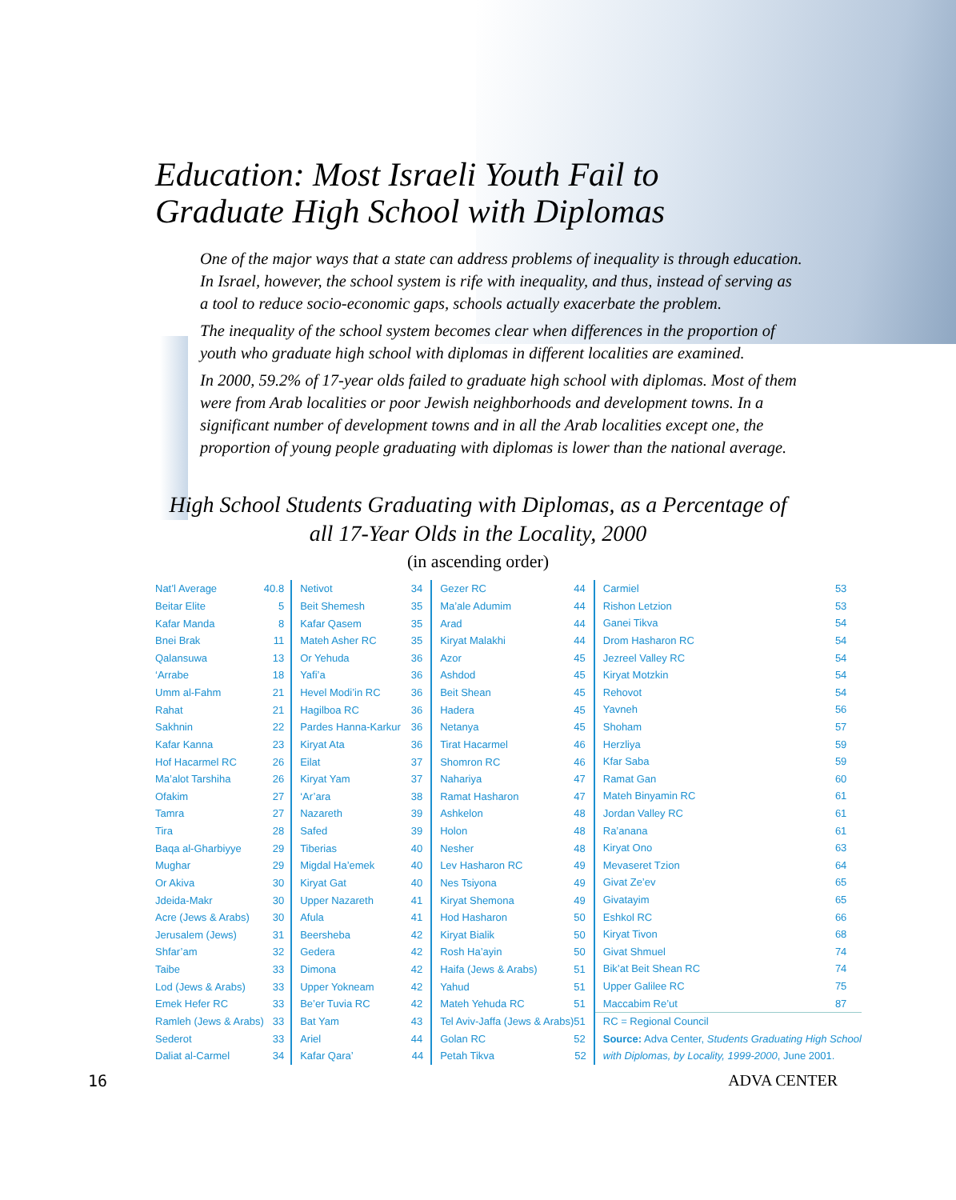Education: Most Israeli Youth Fail to
Graduate High School with Diplomas
One of the major ways that a state can address problems of inequality is through education. In Israel, however, the school system is rife with inequality, and thus, instead of serving as a tool to reduce socio-economic gaps, schools actually exacerbate the problem.
The inequality of the school system becomes clear when differences in the proportion of youth who graduate high school with diplomas in different localities are examined.
In 2000, 59.2% of 17-year olds failed to graduate high school with diplomas. Most of them were from Arab localities or poor Jewish neighborhoods and development towns. In a significant number of development towns and in all the Arab localities except one, the proportion of young people graduating with diplomas is lower than the national average.
High School Students Graduating with Diplomas, as a Percentage of
all 17-Year Olds in the Locality, 2000
(in ascending order)
| Nat’l Average | 40.8 |
| Beitar Elite | 5 |
| Kafar Manda | 8 |
| Bnei Brak | 11 |
| Qalansuwa | 13 |
| ‘Arrabe | 18 |
| Umm al-Fahm | 21 |
| Rahat | 21 |
| Sakhnin | 22 |
| Kafar Kanna | 23 |
| Hof Hacarmel RC | 26 |
| Ma’alot Tarshiha | 26 |
| Ofakim | 27 |
| Tamra | 27 |
| Tira | 28 |
| Baqa al-Gharbiyye | 29 |
| Mughar | 29 |
| Or Akiva | 30 |
| Jdeida-Makr | 30 |
| Acre (Jews & Arabs) | 30 |
| Jerusalem (Jews) | 31 |
| Shfar’am | 32 |
| Taibe | 33 |
| Lod (Jews & Arabs) | 33 |
| Emek Hefer RC | 33 |
| Ramleh (Jews & Arabs) | 33 |
| Sederot | 33 |
| Daliat al-Carmel | 34 |
| Netivot | 34 |
| Beit Shemesh | 35 |
| Kafar Qasem | 35 |
| Mateh Asher RC | 35 |
| Or Yehuda | 36 |
| Yafi’a | 36 |
| Hevel Modi’in RC | 36 |
| Hagilboa RC | 36 |
| Pardes Hanna-Karkur | 36 |
| Kiryat Ata | 36 |
| Eilat | 37 |
| Kiryat Yam | 37 |
| ‘Ar’ara | 38 |
| Nazareth | 39 |
| Safed | 39 |
| Tiberias | 40 |
| Migdal Ha’emek | 40 |
| Kiryat Gat | 40 |
| Upper Nazareth | 41 |
| Afula | 41 |
| Beersheba | 42 |
| Gedera | 42 |
| Dimona | 42 |
| Upper Yokneam | 42 |
| Be’er Tuvia RC | 42 |
| Bat Yam | 43 |
| Ariel | 44 |
| Kafar Qara’ | 44 |
| Gezer RC | 44 |
| Ma’ale Adumim | 44 |
| Arad | 44 |
| Kiryat Malakhi | 44 |
| Azor | 45 |
| Ashdod | 45 |
| Beit Shean | 45 |
| Hadera | 45 |
| Netanya | 45 |
| Tirat Hacarmel | 46 |
| Shomron RC | 46 |
| Nahariya | 47 |
| Ramat Hasharon | 47 |
| Ashkelon | 48 |
| Holon | 48 |
| Nesher | 48 |
| Lev Hasharon RC | 49 |
| Nes Tsiyona | 49 |
| Kiryat Shemona | 49 |
| Hod Hasharon | 50 |
| Kiryat Bialik | 50 |
| Rosh Ha’ayin | 50 |
| Haifa (Jews & Arabs) | 51 |
| Yahud | 51 |
| Mateh Yehuda RC | 51 |
| Tel Aviv-Jaffa (Jews & Arabs) | 51 |
| Golan RC | 52 |
| Petah Tikva | 52 |
| Carmiel | 53 |
| Rishon Letzion | 53 |
| Ganei Tikva | 54 |
| Drom Hasharon RC | 54 |
| Jezreel Valley RC | 54 |
| Kiryat Motzkin | 54 |
| Rehovot | 54 |
| Yavneh | 56 |
| Shoham | 57 |
| Herzliya | 59 |
| Kfar Saba | 59 |
| Ramat Gan | 60 |
| Mateh Binyamin RC | 61 |
| Jordan Valley RC | 61 |
| Ra’anana | 61 |
| Kiryat Ono | 63 |
| Mevaseret Tzion | 64 |
| Givat Ze’ev | 65 |
| Givatayim | 65 |
| Eshkol RC | 66 |
| Kiryat Tivon | 68 |
| Givat Shmuel | 74 |
| Bik’at Beit Shean RC | 74 |
| Upper Galilee RC | 75 |
| Maccabim Re’ut | 87 |
| RC = Regional Council | |
| Source: Adva Center, Students Graduating High School | |
| with Diplomas, by Locality, 1999-2000 , June 2001. | |
16 ADVA CENTER